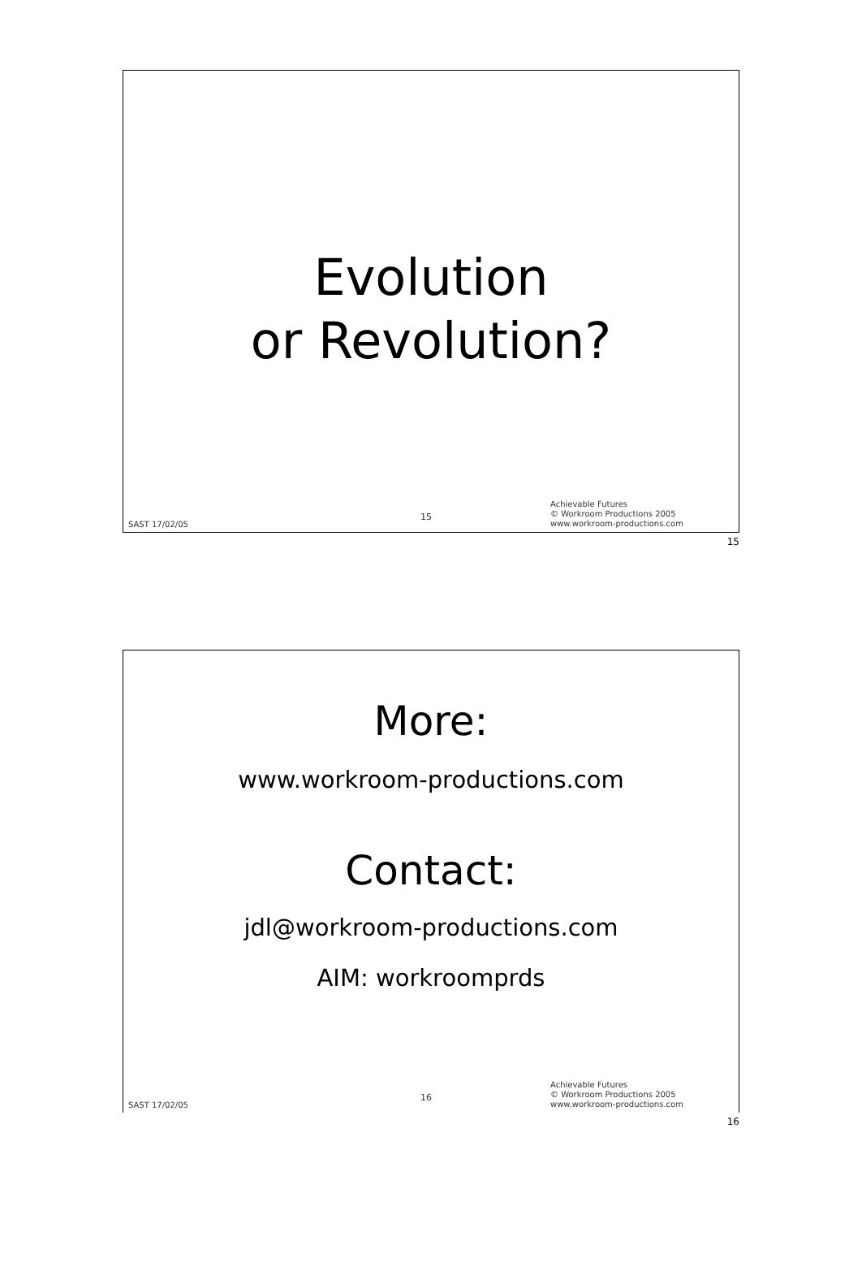Evolution
or Revolution?
SAST 17/02/05
15
Achievable Futures
© Workroom Productions 2005
www.workroom-productions.com
15
More:
www.workroom-productions.com
Contact:
jdl@workroom-productions.com
AIM: workroomprds
SAST 17/02/05
16
Achievable Futures
© Workroom Productions 2005
www.workroom-productions.com
16